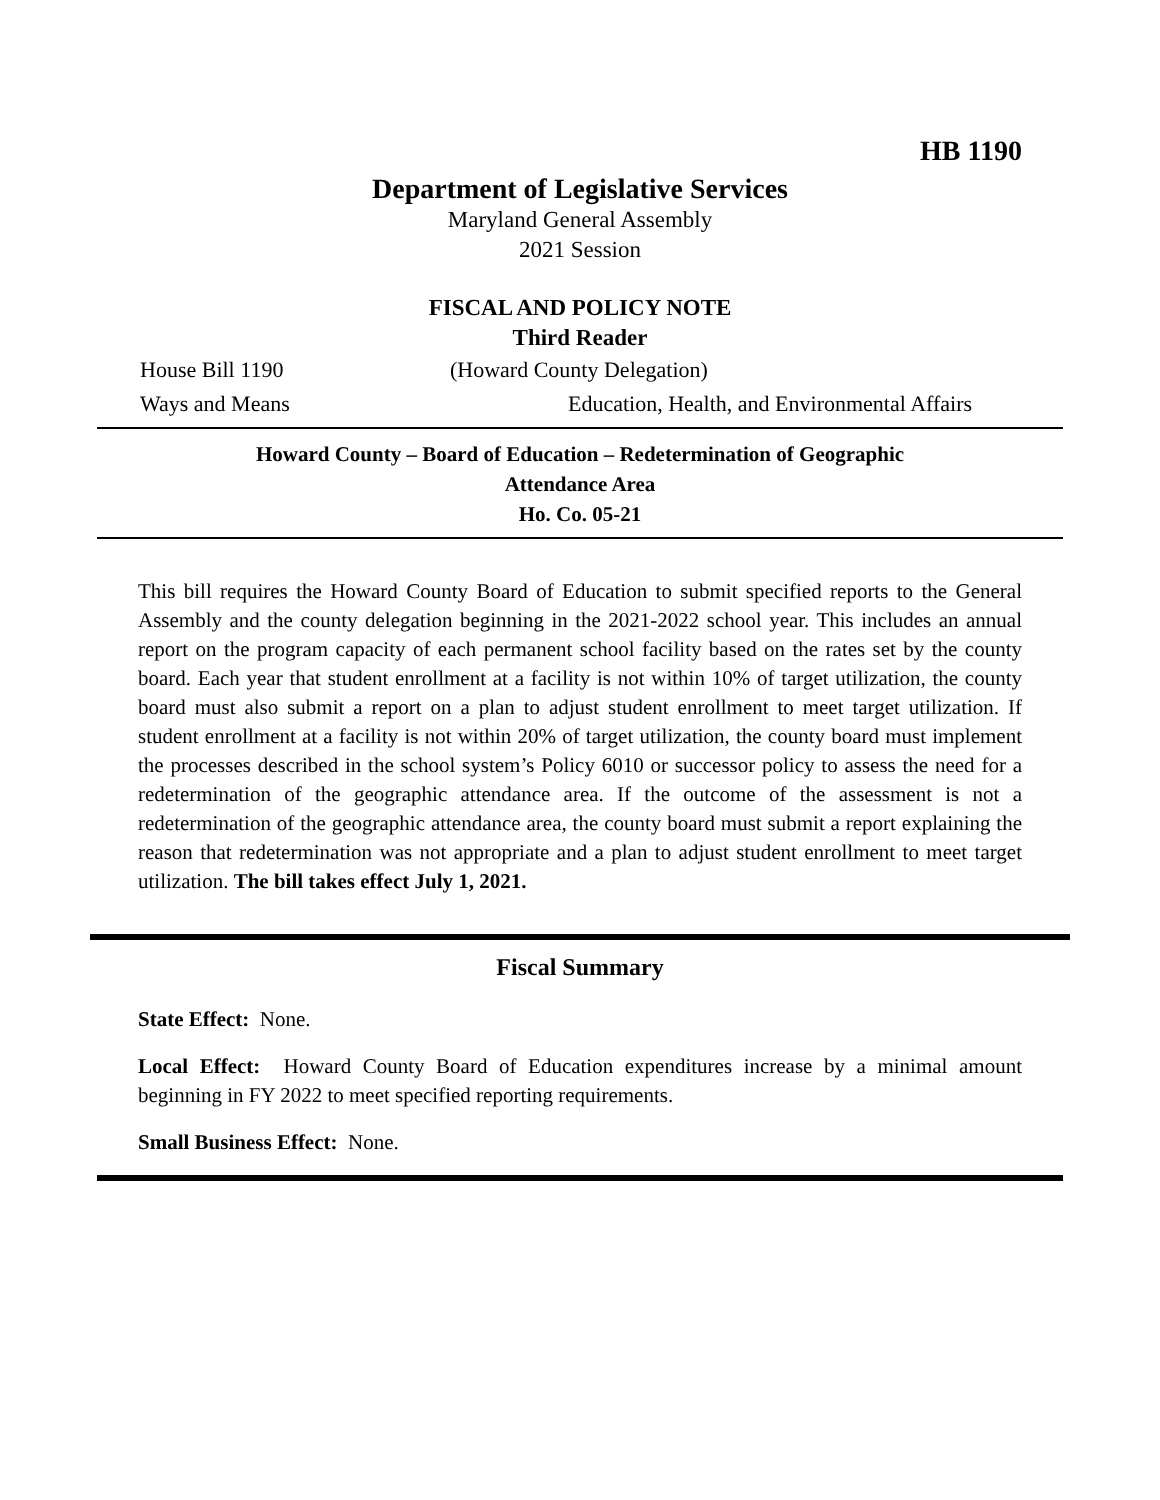HB 1190
Department of Legislative Services
Maryland General Assembly
2021 Session
FISCAL AND POLICY NOTE
Third Reader
House Bill 1190 (Howard County Delegation)
Ways and Means Education, Health, and Environmental Affairs
Howard County – Board of Education – Redetermination of Geographic
Attendance Area
Ho. Co. 05-21
This bill requires the Howard County Board of Education to submit specified reports to the General Assembly and the county delegation beginning in the 2021-2022 school year. This includes an annual report on the program capacity of each permanent school facility based on the rates set by the county board. Each year that student enrollment at a facility is not within 10% of target utilization, the county board must also submit a report on a plan to adjust student enrollment to meet target utilization. If student enrollment at a facility is not within 20% of target utilization, the county board must implement the processes described in the school system’s Policy 6010 or successor policy to assess the need for a redetermination of the geographic attendance area. If the outcome of the assessment is not a redetermination of the geographic attendance area, the county board must submit a report explaining the reason that redetermination was not appropriate and a plan to adjust student enrollment to meet target utilization. The bill takes effect July 1, 2021.
Fiscal Summary
State Effect: None.
Local Effect: Howard County Board of Education expenditures increase by a minimal amount beginning in FY 2022 to meet specified reporting requirements.
Small Business Effect: None.